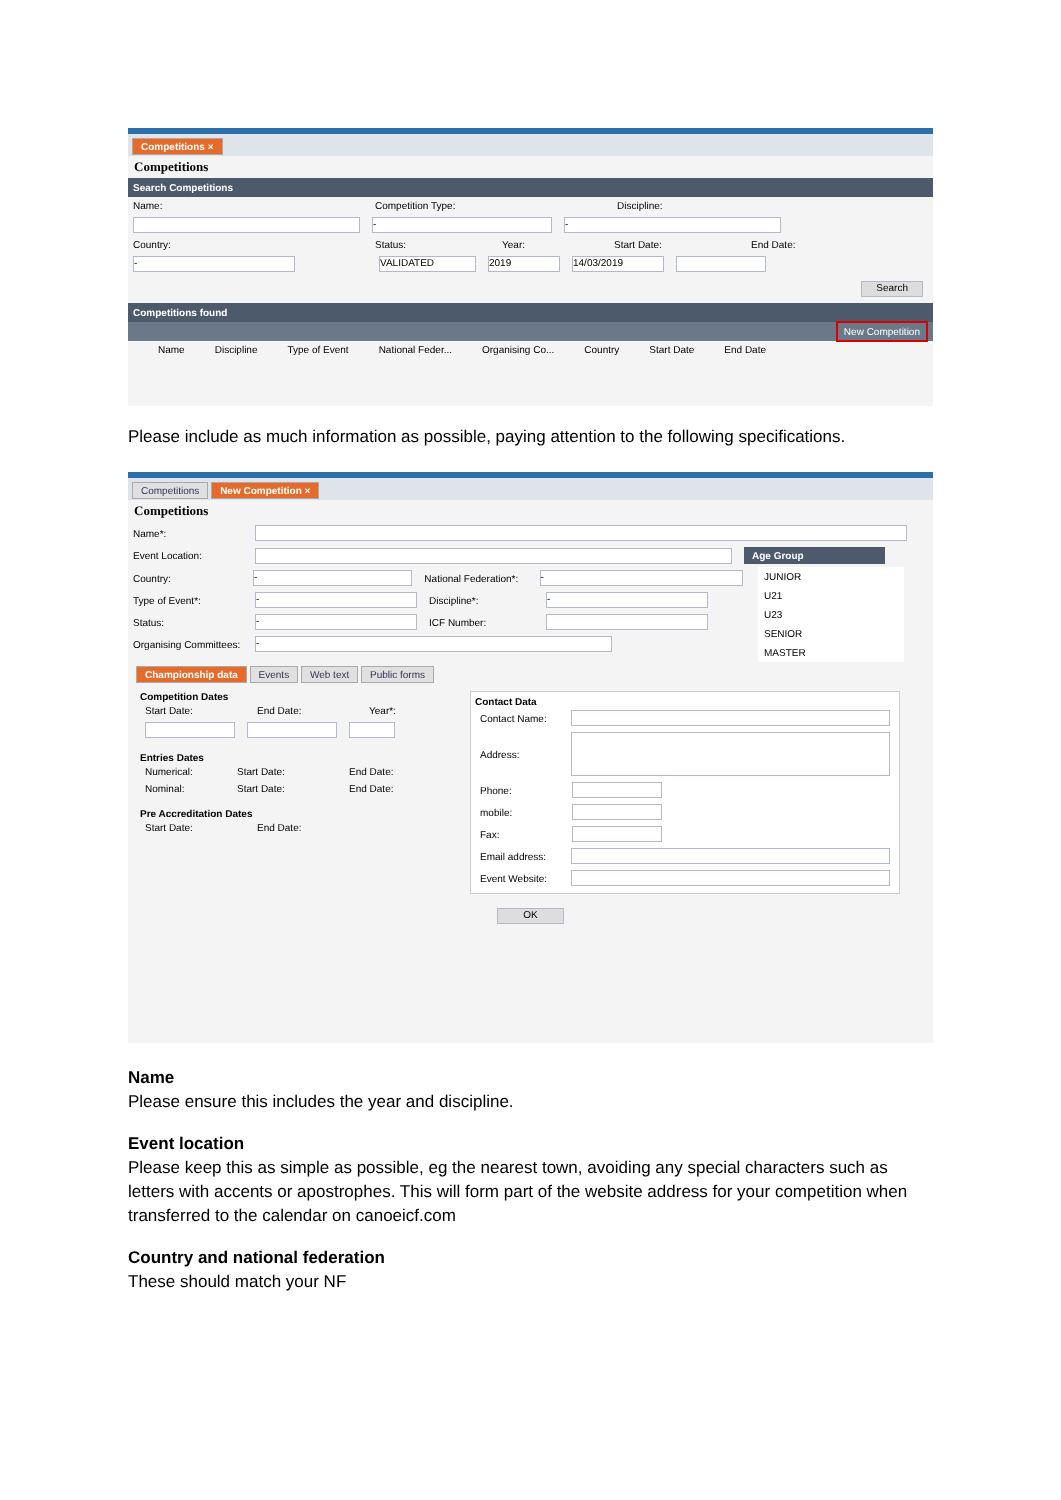Competitions ×
Competitions
Search Competitions
Name: Competition Type: Discipline:
- -
Country: Status: Year: Start Date: End Date:
- VALIDATED 2019 14/03/2019
Search
Competitions found
New Competition
Name Discipline Type of Event National Feder... Organising Co... Country Start Date End Date
Please include as much information as possible, paying attention to the following specifications.
Competitions New Competition ×
Competitions
Name*:
Event Location: Age Group
Country: - National Federation*: -
Type of Event*: - Discipline*: -
Status: - ICF Number:
Organising Committees: -
JUNIOR
U21
U23
SENIOR
MASTER
Championship data Events Web text Public forms
Competition Dates
Start Date: End Date: Year*:
Entries Dates
Numerical: Start Date: End Date:
Nominal: Start Date: End Date:
Pre Accreditation Dates
Start Date: End Date:
Contact Data
Contact Name:
Address:
Phone:
mobile:
Fax:
Email address:
Event Website:
OK
Name
Please ensure this includes the year and discipline.
Event location
Please keep this as simple as possible, eg the nearest town, avoiding any special characters such as letters with accents or apostrophes. This will form part of the website address for your competition when transferred to the calendar on canoeicf.com
Country and national federation
These should match your NF